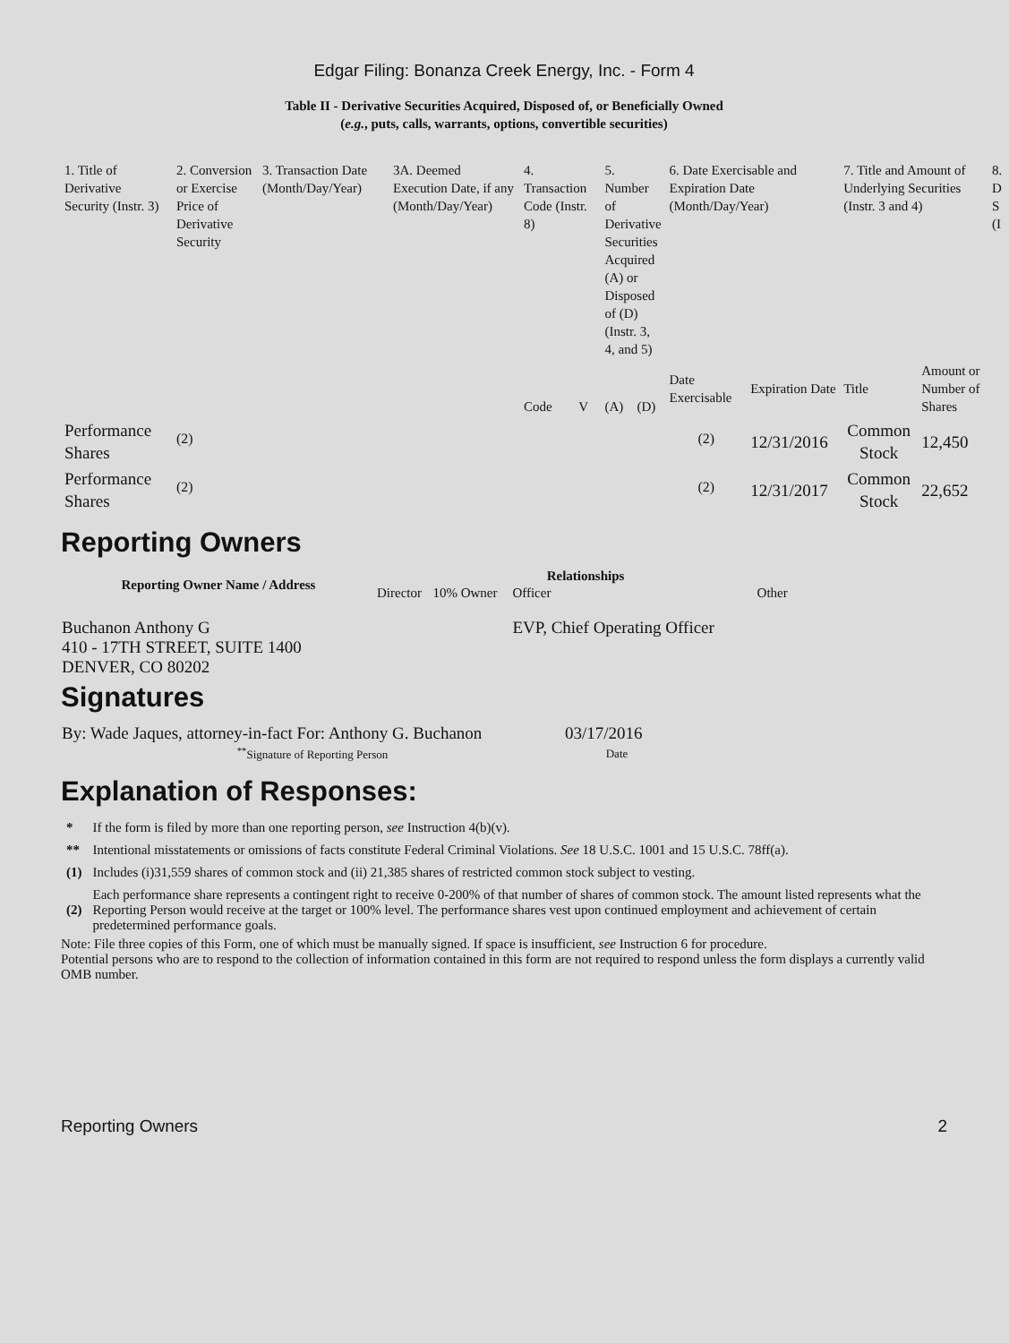Edgar Filing: Bonanza Creek Energy, Inc. - Form 4
Table II - Derivative Securities Acquired, Disposed of, or Beneficially Owned
(e.g., puts, calls, warrants, options, convertible securities)
| 1. Title of Derivative Security (Instr. 3) | 2. Conversion or Exercise Price of Derivative Security | 3. Transaction Date (Month/Day/Year) | 3A. Deemed Execution Date, if any (Month/Day/Year) | 4. Transaction Code (Instr. 8) | | 5. Number of Derivative Securities Acquired (A) or Disposed of (D) (Instr. 3, 4, and 5) | | 6. Date Exercisable and Expiration Date (Month/Day/Year) | | 7. Title and Amount of Underlying Securities (Instr. 3 and 4) | | 8. D S (I |
| | | | | Code | V | (A) | (D) | Date Exercisable | Expiration Date | Title | Amount or Number of Shares | |
| Performance Shares | <sup>(2)</sup> | | | | | | | <sup>(2)</sup> | 12/31/2016 | Common Stock | 12,450 | |
| Performance Shares | <sup>(2)</sup> | | | | | | | <sup>(2)</sup> | 12/31/2017 | Common Stock | 22,652 | |
Reporting Owners
| Reporting Owner Name / Address | Relationships | | | |
| --- | --- | --- | --- | --- |
| | Director | 10% Owner | Officer | Other |
| Buchanon Anthony G 410 - 17TH STREET, SUITE 1400 DENVER, CO 80202 | | | EVP, Chief Operating Officer | |
Signatures
| By: Wade Jaques, attorney-in-fact For: Anthony G. Buchanon | 03/17/2016 |
| <sup>**</sup> Signature of Reporting Person | Date |
Explanation of Responses:
| * | If the form is filed by more than one reporting person, see Instruction 4(b)(v). |
| ** | Intentional misstatements or omissions of facts constitute Federal Criminal Violations. See 18 U.S.C. 1001 and 15 U.S.C. 78ff(a). |
| (1) | Includes (i)31,559 shares of common stock and (ii) 21,385 shares of restricted common stock subject to vesting. |
| (2) | Each performance share represents a contingent right to receive 0-200% of that number of shares of common stock. The amount listed represents what the Reporting Person would receive at the target or 100% level. The performance shares vest upon continued employment and achievement of certain predetermined performance goals. |
Note: File three copies of this Form, one of which must be manually signed. If space is insufficient, see Instruction 6 for procedure.
Potential persons who are to respond to the collection of information contained in this form are not required to respond unless the form displays a currently valid OMB number.
Reporting Owners 2